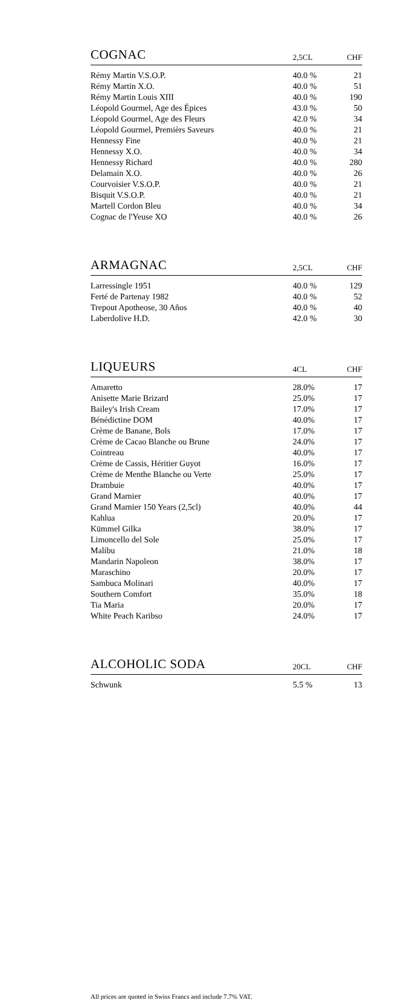| COGNAC | 2,5CL | CHF |
| --- | --- | --- |
| Rémy Martin V.S.O.P. | 40.0 % | 21 |
| Rémy Martin X.O. | 40.0 % | 51 |
| Rémy Martin Louis XIII | 40.0 % | 190 |
| Léopold Gourmel, Age des Épices | 43.0 % | 50 |
| Léopold Gourmel, Age des Fleurs | 42.0 % | 34 |
| Léopold Gourmel, Premièrs Saveurs | 40.0 % | 21 |
| Hennessy Fine | 40.0 % | 21 |
| Hennessy X.O. | 40.0 % | 34 |
| Hennessy Richard | 40.0 % | 280 |
| Delamain X.O. | 40.0 % | 26 |
| Courvoisier V.S.O.P. | 40.0 % | 21 |
| Bisquit V.S.O.P. | 40.0 % | 21 |
| Martell Cordon Bleu | 40.0 % | 34 |
| Cognac de l'Yeuse XO | 40.0 % | 26 |
| ARMAGNAC | 2,5CL | CHF |
| --- | --- | --- |
| Larressingle 1951 | 40.0 % | 129 |
| Ferté de Partenay 1982 | 40.0 % | 52 |
| Trepout Apotheose, 30 Años | 40.0 % | 40 |
| Laberdolive H.D. | 42.0 % | 30 |
| LIQUEURS | 4CL | CHF |
| --- | --- | --- |
| Amaretto | 28.0% | 17 |
| Anisette Marie Brizard | 25.0% | 17 |
| Bailey's Irish Cream | 17.0% | 17 |
| Bénédictine DOM | 40.0% | 17 |
| Crème de Banane, Bols | 17.0% | 17 |
| Crème de Cacao Blanche ou Brune | 24.0% | 17 |
| Cointreau | 40.0% | 17 |
| Crème de Cassis, Héritier Guyot | 16.0% | 17 |
| Crème de Menthe Blanche ou Verte | 25.0% | 17 |
| Drambuie | 40.0% | 17 |
| Grand Marnier | 40.0% | 17 |
| Grand Marnier 150 Years (2,5cl) | 40.0% | 44 |
| Kahlua | 20.0% | 17 |
| Kümmel Gilka | 38.0% | 17 |
| Limoncello del Sole | 25.0% | 17 |
| Malibu | 21.0% | 18 |
| Mandarin Napoleon | 38.0% | 17 |
| Maraschino | 20.0% | 17 |
| Sambuca Molinari | 40.0% | 17 |
| Southern Comfort | 35.0% | 18 |
| Tia Maria | 20.0% | 17 |
| White Peach Karibso | 24.0% | 17 |
| ALCOHOLIC SODA | 20CL | CHF |
| --- | --- | --- |
| Schwunk | 5.5 % | 13 |
All prices are quoted in Swiss Francs and include 7.7% VAT.